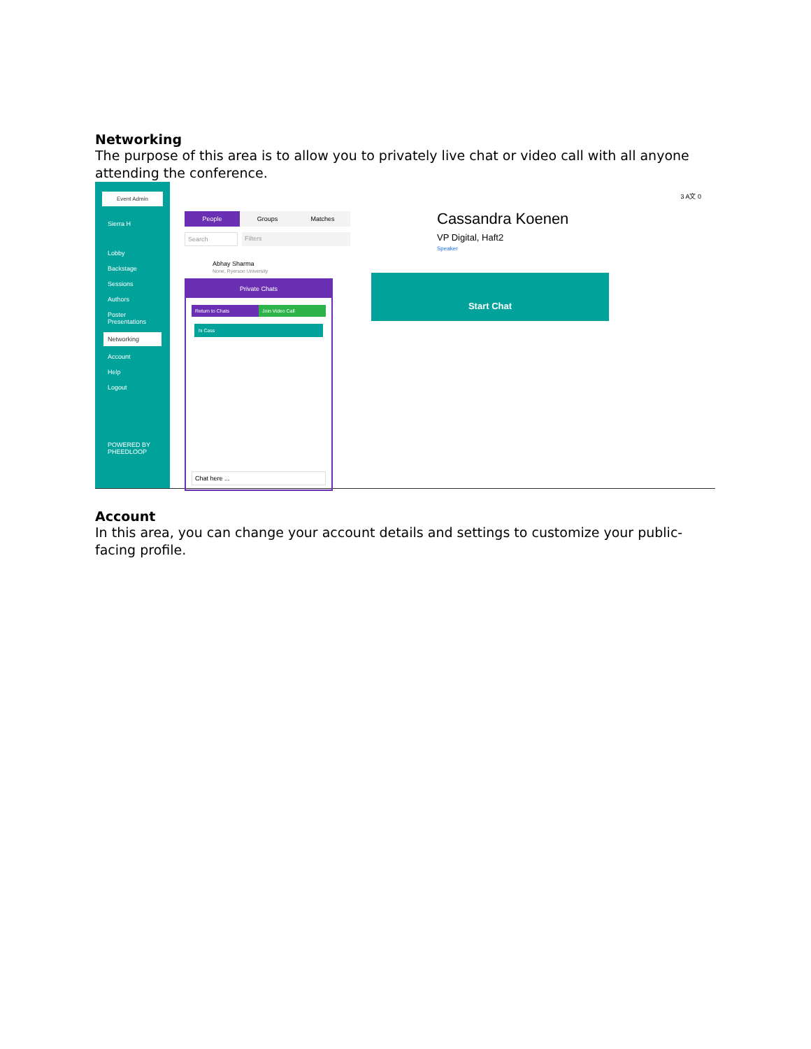Networking
The purpose of this area is to allow you to privately live chat or video call with all anyone attending the conference.
Event Admin
Sierra H
Lobby
Backstage
Sessions
Authors
Poster Presentations
Networking
Account
Help
Logout
POWERED BY PHEEDLOOP
People Groups Matches
Search Filters
Abhay Sharma
None, Ryerson University
Private Chats
Return to Chats Join Video Call
hi Cass
Chat here ...
3 A文 0
Cassandra Koenen
VP Digital, Haft2
Speaker
Start Chat
Account
In this area, you can change your account details and settings to customize your public-facing profile.